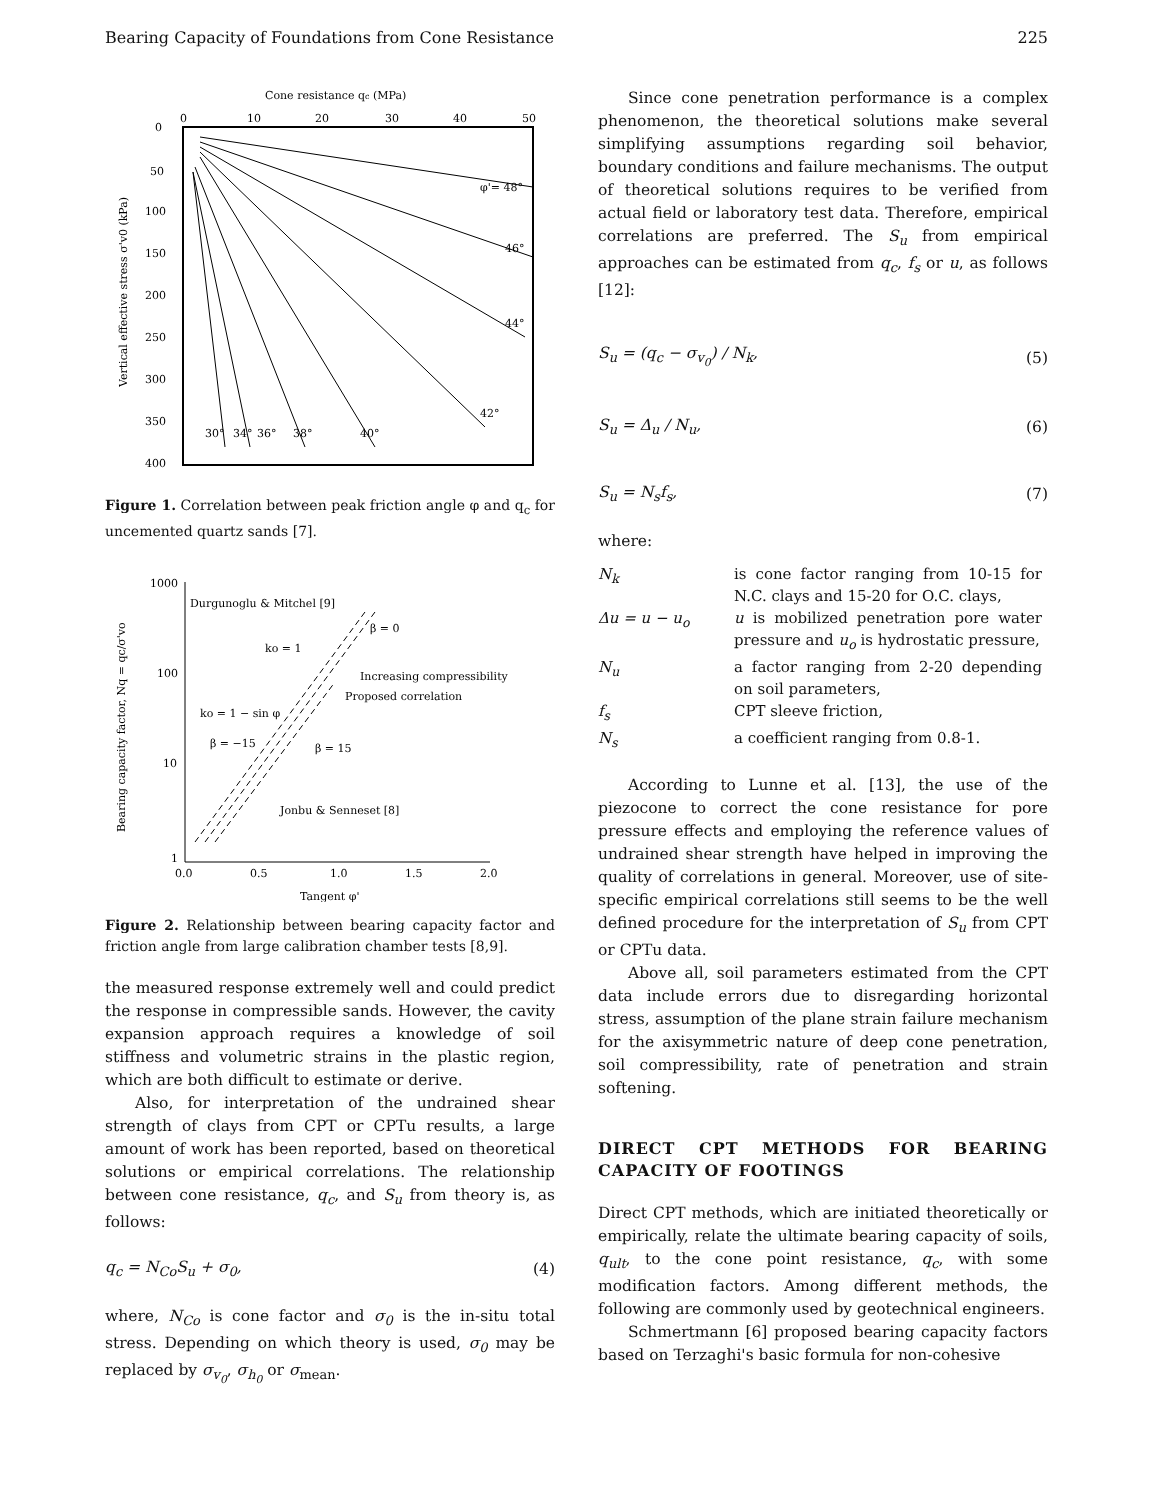Bearing Capacity of Foundations from Cone Resistance 225
Cone resistance qc (MPa)
0
10
20
30
40
50
0
50
100
150
200
250
300
350
400
Vertical effective stress σ'v0 (kPa)
φ'= 48°
46°
44°
42°
30°
34°
36°
38°
40°
Figure 1. Correlation between peak friction angle φ and q<sub>c</sub> for uncemented quartz sands [7].
1000
100
10
1
0.0
0.5
1.0
1.5
2.0
Tangent φ'
Bearing capacity factor, Nq = qc/σ'vo
Durgunoglu & Mitchel [9]
ko = 1
Increasing compressibility
Proposed correlation
ko = 1 − sin φ
β = −15
β = 15
β = 0
Jonbu & Senneset [8]
Figure 2. Relationship between bearing capacity factor and friction angle from large calibration chamber tests [8,9].
the measured response extremely well and could predict the response in compressible sands. However, the cavity expansion approach requires a knowledge of soil stiffness and volumetric strains in the plastic region, which are both difficult to estimate or derive.
Also, for interpretation of the undrained shear strength of clays from CPT or CPTu results, a large amount of work has been reported, based on theoretical solutions or empirical correlations. The relationship between cone resistance, q<sub>c</sub>, and S<sub>u</sub> from theory is, as follows:
q<sub>c</sub> = N<sub>Co</sub>S<sub>u</sub> + σ<sub>0</sub>, (4)
where, N<sub>Co</sub> is cone factor and σ<sub>0</sub> is the in-situ total stress. Depending on which theory is used, σ<sub>0</sub> may be replaced by σ<sub>v<sub>0</sub></sub>, σ<sub>h<sub>0</sub></sub> or σ<sub>mean</sub>.
Since cone penetration performance is a complex phenomenon, the theoretical solutions make several simplifying assumptions regarding soil behavior, boundary conditions and failure mechanisms. The output of theoretical solutions requires to be verified from actual field or laboratory test data. Therefore, empirical correlations are preferred. The S<sub>u</sub> from empirical approaches can be estimated from q<sub>c</sub>, f<sub>s</sub> or u, as follows [12]:
S<sub>u</sub> = (q<sub>c</sub> − σ<sub>v<sub>0</sub></sub>) / N<sub>k</sub>, (5)
S<sub>u</sub> = Δ<sub>u</sub> / N<sub>u</sub>, (6)
S<sub>u</sub> = N<sub>s</sub>f<sub>s</sub>, (7)
where:
| N<sub>k</sub> | is cone factor ranging from 10-15 for N.C. clays and 15-20 for O.C. clays, |
| Δu = u − u<sub>o</sub> | u is mobilized penetration pore water pressure and u<sub>o</sub> is hydrostatic pressure, |
| N<sub>u</sub> | a factor ranging from 2-20 depending on soil parameters, |
| f<sub>s</sub> | CPT sleeve friction, |
| N<sub>s</sub> | a coefficient ranging from 0.8-1. |
According to Lunne et al. [13], the use of the piezocone to correct the cone resistance for pore pressure effects and employing the reference values of undrained shear strength have helped in improving the quality of correlations in general. Moreover, use of site-specific empirical correlations still seems to be the well defined procedure for the interpretation of S<sub>u</sub> from CPT or CPTu data.
Above all, soil parameters estimated from the CPT data include errors due to disregarding horizontal stress, assumption of the plane strain failure mechanism for the axisymmetric nature of deep cone penetration, soil compressibility, rate of penetration and strain softening.
DIRECT CPT METHODS FOR BEARING CAPACITY OF FOOTINGS
Direct CPT methods, which are initiated theoretically or empirically, relate the ultimate bearing capacity of soils, q<sub>ult</sub>, to the cone point resistance, q<sub>c</sub>, with some modification factors. Among different methods, the following are commonly used by geotechnical engineers.
Schmertmann [6] proposed bearing capacity factors based on Terzaghi's basic formula for non-cohesive